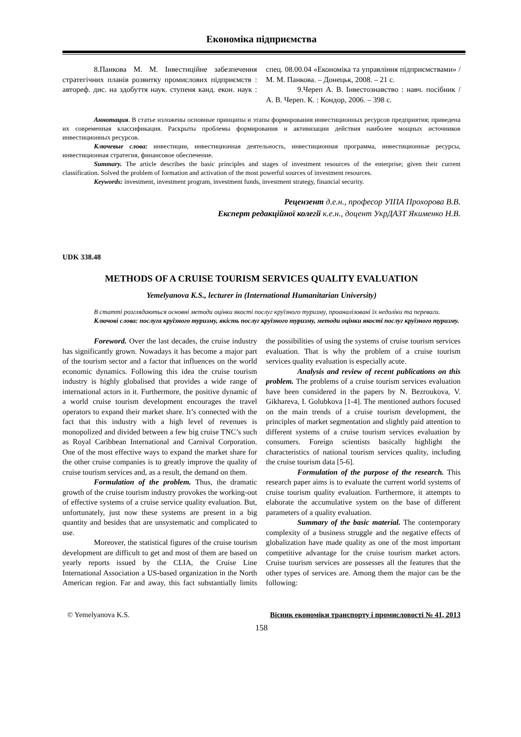Економіка підприємства
8.Панкова М. М. Інвестиційне забезпечення стратегічних планів розвитку промислових підприємств : автореф. дис. на здобуття наук. ступеня канд. екон. наук : спец. 08.00.04 «Економіка та управління підприємствами» / М. М. Панкова. – Донецьк, 2008. – 21 с.
9.Череп А. В. Інвестознавство : навч. посібник / А. В. Череп. К. : Кондор, 2006. – 398 с.
Аннотация. В статье изложены основные принципы и этапы формирования инвестиционных ресурсов предприятия; приведена их современная классификация. Раскрыты проблемы формирования и активизации действия наиболее мощных источников инвестиционных ресурсов.
Ключевые слова: инвестиции, инвестиционная деятельность, инвестиционная программа, инвестиционные ресурсы, инвестиционная стратегия, финансовое обеспечение.
Summary. The article describes the basic principles and stages of investment resources of the enterprise; given their current classification. Solved the problem of formation and activation of the most powerful sources of investment resources.
Keywords: investment, investment program, investment funds, investment strategy, financial security.
Рецензент д.е.н., професор УІПА Прохорова В.В.
Експерт редакційної колегії к.е.н., доцент УкрДАЗТ Якименко Н.В.
UDK 338.48
METHODS OF A CRUISE TOURISM SERVICES QUALITY EVALUATION
Yemelyanova K.S., lecturer in (International Humanitarian University)
В статті розглядаються основні методи оцінки якості послуг круїзного туризму, проаналізовані їх недоліки та переваги.
Ключові слова: послуга круїзного туризму, якість послуг круїзного туризму, методи оцінки якості послуг круїзного туризму.
Foreword. Over the last decades, the cruise industry has significantly grown. Nowadays it has become a major part of the tourism sector and a factor that influences on the world economic dynamics. Following this idea the cruise tourism industry is highly globalised that provides a wide range of international actors in it. Furthermore, the positive dynamic of a world cruise tourism development encourages the travel operators to expand their market share. It’s connected with the fact that this industry with a high level of revenues is monopolized and divided between a few big cruise TNC’s such as Royal Caribbean International and Carnival Corporation. One of the most effective ways to expand the market share for the other cruise companies is to greatly improve the quality of cruise tourism services and, as a result, the demand on them.
Formulation of the problem. Thus, the dramatic growth of the cruise tourism industry provokes the working-out of effective systems of a cruise service quality evaluation. But, unfortunately, just now these systems are present in a big quantity and besides that are unsystematic and complicated to use.
Moreover, the statistical figures of the cruise tourism development are difficult to get and most of them are based on yearly reports issued by the CLIA, the Cruise Line International Association a US-based organization in the North American region. Far and away, this fact substantially limits the possibilities of using the systems of cruise tourism services evaluation. That is why the problem of a cruise tourism services quality evaluation is especially acute.
Analysis and review of recent publications on this problem. The problems of a cruise tourism services evaluation have been considered in the papers by N. Bezroukova, V. Gikhareva, I. Golubkova [1-4]. The mentioned authors focused on the main trends of a cruise tourism development, the principles of market segmentation and slightly paid attention to different systems of a cruise tourism services evaluation by consumers. Foreign scientists basically highlight the characteristics of national tourism services quality, including the cruise tourism data [5-6].
Formulation of the purpose of the research. This research paper aims is to evaluate the current world systems of cruise tourism quality evaluation. Furthermore, it attempts to elaborate the accumulative system on the base of different parameters of a quality evaluation.
Summary of the basic material. The contemporary complexity of a business struggle and the negative effects of globalization have made quality as one of the most important competitive advantage for the cruise tourism market actors. Cruise tourism services are possesses all the features that the other types of services are. Among them the major can be the following:
© Yemelyanova K.S. Вісник економіки транспорту і промисловості № 41, 2013
158